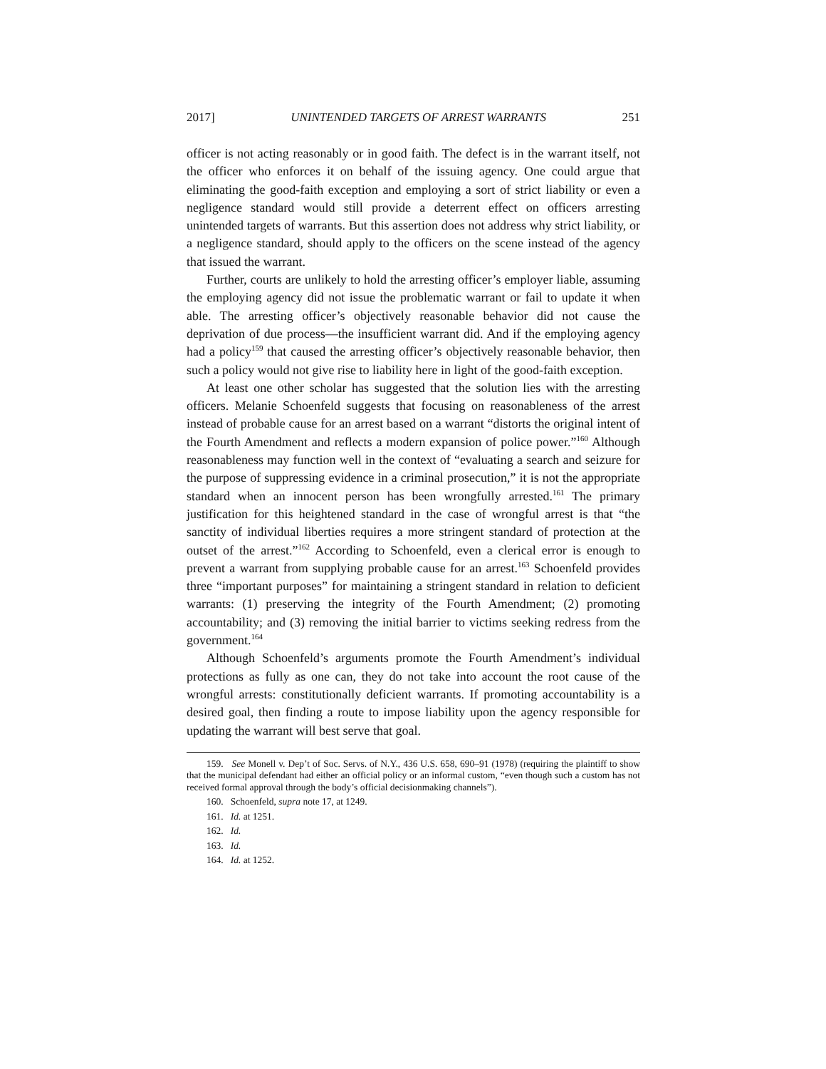2017] UNINTENDED TARGETS OF ARREST WARRANTS 251
officer is not acting reasonably or in good faith. The defect is in the warrant itself, not the officer who enforces it on behalf of the issuing agency. One could argue that eliminating the good-faith exception and employing a sort of strict liability or even a negligence standard would still provide a deterrent effect on officers arresting unintended targets of warrants. But this assertion does not address why strict liability, or a negligence standard, should apply to the officers on the scene instead of the agency that issued the warrant.
Further, courts are unlikely to hold the arresting officer’s employer liable, assuming the employing agency did not issue the problematic warrant or fail to update it when able. The arresting officer’s objectively reasonable behavior did not cause the deprivation of due process—the insufficient warrant did. And if the employing agency had a policy<sup>159</sup> that caused the arresting officer’s objectively reasonable behavior, then such a policy would not give rise to liability here in light of the good-faith exception.
At least one other scholar has suggested that the solution lies with the arresting officers. Melanie Schoenfeld suggests that focusing on reasonableness of the arrest instead of probable cause for an arrest based on a warrant “distorts the original intent of the Fourth Amendment and reflects a modern expansion of police power.”<sup>160</sup> Although reasonableness may function well in the context of “evaluating a search and seizure for the purpose of suppressing evidence in a criminal prosecution,” it is not the appropriate standard when an innocent person has been wrongfully arrested.<sup>161</sup> The primary justification for this heightened standard in the case of wrongful arrest is that “the sanctity of individual liberties requires a more stringent standard of protection at the outset of the arrest.”<sup>162</sup> According to Schoenfeld, even a clerical error is enough to prevent a warrant from supplying probable cause for an arrest.<sup>163</sup> Schoenfeld provides three “important purposes” for maintaining a stringent standard in relation to deficient warrants: (1) preserving the integrity of the Fourth Amendment; (2) promoting accountability; and (3) removing the initial barrier to victims seeking redress from the government.<sup>164</sup>
Although Schoenfeld’s arguments promote the Fourth Amendment’s individual protections as fully as one can, they do not take into account the root cause of the wrongful arrests: constitutionally deficient warrants. If promoting accountability is a desired goal, then finding a route to impose liability upon the agency responsible for updating the warrant will best serve that goal.
159. See Monell v. Dep’t of Soc. Servs. of N.Y., 436 U.S. 658, 690–91 (1978) (requiring the plaintiff to show that the municipal defendant had either an official policy or an informal custom, “even though such a custom has not received formal approval through the body’s official decisionmaking channels”).
160. Schoenfeld, supra note 17, at 1249.
161. Id. at 1251.
162. Id.
163. Id.
164. Id. at 1252.